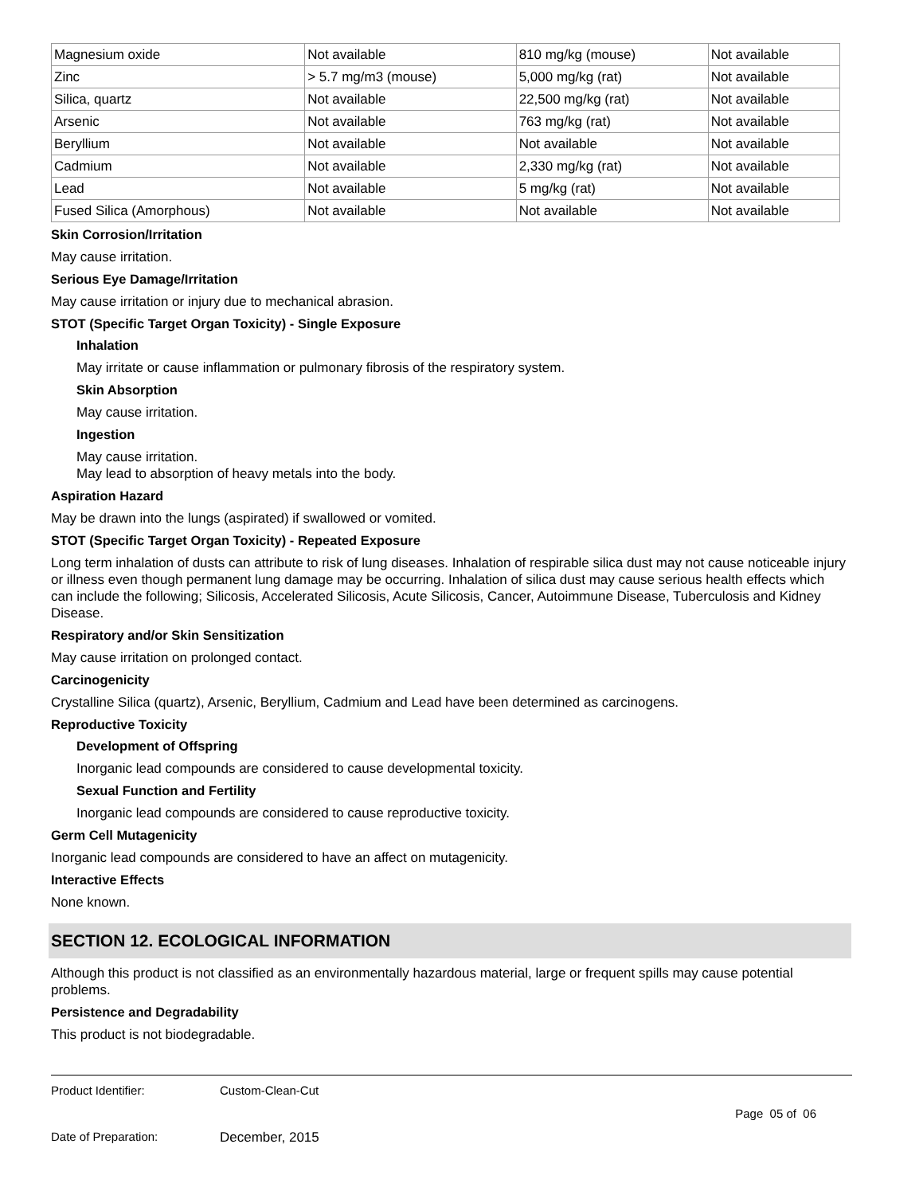| Magnesium oxide | Not available | 810 mg/kg (mouse) | Not available |
| Zinc | > 5.7 mg/m3 (mouse) | 5,000 mg/kg (rat) | Not available |
| Silica, quartz | Not available | 22,500 mg/kg (rat) | Not available |
| Arsenic | Not available | 763 mg/kg (rat) | Not available |
| Beryllium | Not available | Not available | Not available |
| Cadmium | Not available | 2,330 mg/kg (rat) | Not available |
| Lead | Not available | 5 mg/kg (rat) | Not available |
| Fused Silica (Amorphous) | Not available | Not available | Not available |
Skin Corrosion/Irritation
May cause irritation.
Serious Eye Damage/Irritation
May cause irritation or injury due to mechanical abrasion.
STOT (Specific Target Organ Toxicity) - Single Exposure
Inhalation
May irritate or cause inflammation or pulmonary fibrosis of the respiratory system.
Skin Absorption
May cause irritation.
Ingestion
May cause irritation.
May lead to absorption of heavy metals into the body.
Aspiration Hazard
May be drawn into the lungs (aspirated) if swallowed or vomited.
STOT (Specific Target Organ Toxicity) - Repeated Exposure
Long term inhalation of dusts can attribute to risk of lung diseases. Inhalation of respirable silica dust may not cause noticeable injury or illness even though permanent lung damage may be occurring. Inhalation of silica dust may cause serious health effects which can include the following; Silicosis, Accelerated Silicosis, Acute Silicosis, Cancer, Autoimmune Disease, Tuberculosis and Kidney Disease.
Respiratory and/or Skin Sensitization
May cause irritation on prolonged contact.
Carcinogenicity
Crystalline Silica (quartz), Arsenic, Beryllium, Cadmium and Lead have been determined as carcinogens.
Reproductive Toxicity
Development of Offspring
Inorganic lead compounds are considered to cause developmental toxicity.
Sexual Function and Fertility
Inorganic lead compounds are considered to cause reproductive toxicity.
Germ Cell Mutagenicity
Inorganic lead compounds are considered to have an affect on mutagenicity.
Interactive Effects
None known.
SECTION 12. ECOLOGICAL INFORMATION
Although this product is not classified as an environmentally hazardous material, large or frequent spills may cause potential problems.
Persistence and Degradability
This product is not biodegradable.
Product Identifier: Custom-Clean-Cut
Page 05 of 06
Date of Preparation: December, 2015